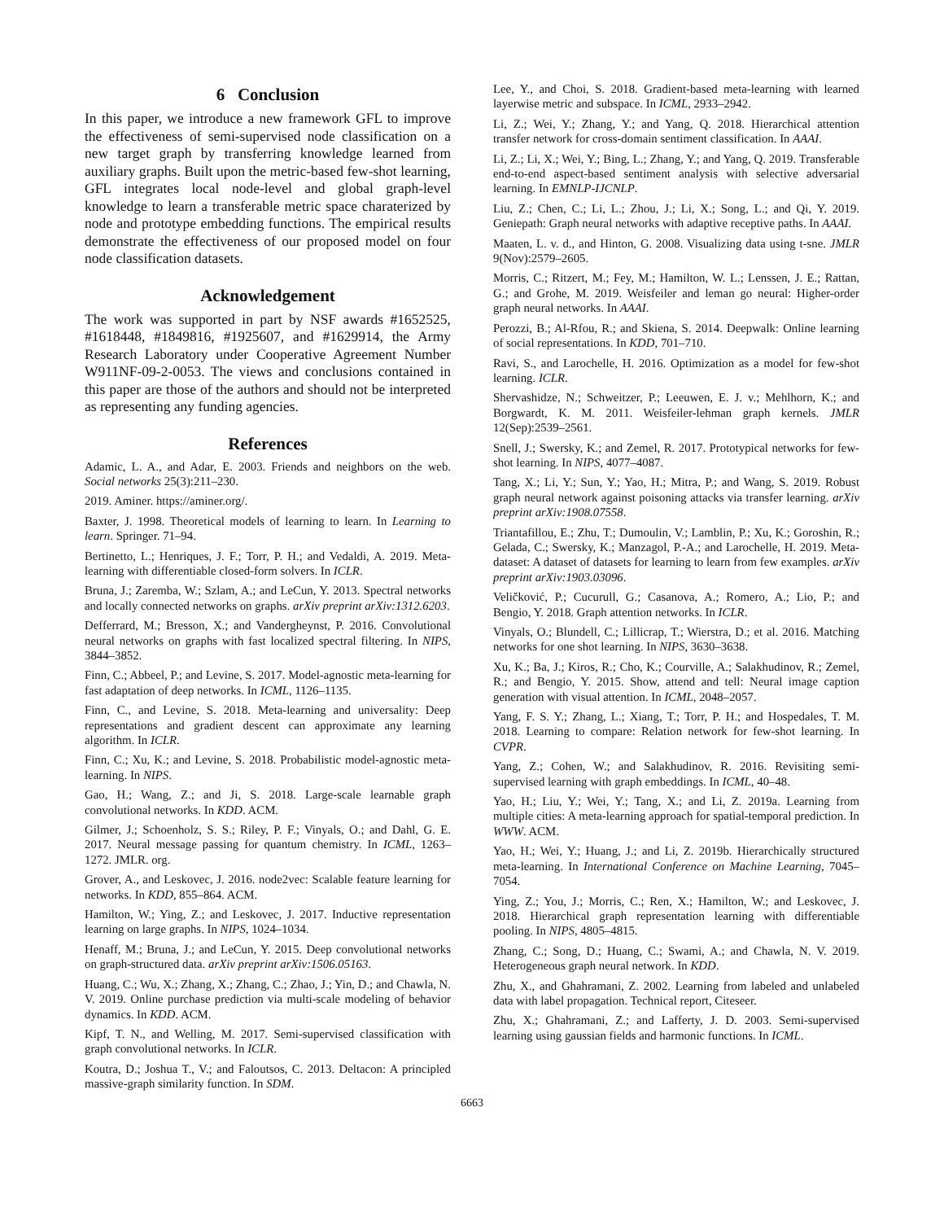6 Conclusion
In this paper, we introduce a new framework GFL to improve the effectiveness of semi-supervised node classification on a new target graph by transferring knowledge learned from auxiliary graphs. Built upon the metric-based few-shot learning, GFL integrates local node-level and global graph-level knowledge to learn a transferable metric space charaterized by node and prototype embedding functions. The empirical results demonstrate the effectiveness of our proposed model on four node classification datasets.
Acknowledgement
The work was supported in part by NSF awards #1652525, #1618448, #1849816, #1925607, and #1629914, the Army Research Laboratory under Cooperative Agreement Number W911NF-09-2-0053. The views and conclusions contained in this paper are those of the authors and should not be interpreted as representing any funding agencies.
References
Adamic, L. A., and Adar, E. 2003. Friends and neighbors on the web. Social networks 25(3):211–230.
2019. Aminer. https://aminer.org/.
Baxter, J. 1998. Theoretical models of learning to learn. In Learning to learn. Springer. 71–94.
Bertinetto, L.; Henriques, J. F.; Torr, P. H.; and Vedaldi, A. 2019. Meta-learning with differentiable closed-form solvers. In ICLR.
Bruna, J.; Zaremba, W.; Szlam, A.; and LeCun, Y. 2013. Spectral networks and locally connected networks on graphs. arXiv preprint arXiv:1312.6203.
Defferrard, M.; Bresson, X.; and Vandergheynst, P. 2016. Convolutional neural networks on graphs with fast localized spectral filtering. In NIPS, 3844–3852.
Finn, C.; Abbeel, P.; and Levine, S. 2017. Model-agnostic meta-learning for fast adaptation of deep networks. In ICML, 1126–1135.
Finn, C., and Levine, S. 2018. Meta-learning and universality: Deep representations and gradient descent can approximate any learning algorithm. In ICLR.
Finn, C.; Xu, K.; and Levine, S. 2018. Probabilistic model-agnostic meta-learning. In NIPS.
Gao, H.; Wang, Z.; and Ji, S. 2018. Large-scale learnable graph convolutional networks. In KDD. ACM.
Gilmer, J.; Schoenholz, S. S.; Riley, P. F.; Vinyals, O.; and Dahl, G. E. 2017. Neural message passing for quantum chemistry. In ICML, 1263–1272. JMLR. org.
Grover, A., and Leskovec, J. 2016. node2vec: Scalable feature learning for networks. In KDD, 855–864. ACM.
Hamilton, W.; Ying, Z.; and Leskovec, J. 2017. Inductive representation learning on large graphs. In NIPS, 1024–1034.
Henaff, M.; Bruna, J.; and LeCun, Y. 2015. Deep convolutional networks on graph-structured data. arXiv preprint arXiv:1506.05163.
Huang, C.; Wu, X.; Zhang, X.; Zhang, C.; Zhao, J.; Yin, D.; and Chawla, N. V. 2019. Online purchase prediction via multi-scale modeling of behavior dynamics. In KDD. ACM.
Kipf, T. N., and Welling, M. 2017. Semi-supervised classification with graph convolutional networks. In ICLR.
Koutra, D.; Joshua T., V.; and Faloutsos, C. 2013. Deltacon: A principled massive-graph similarity function. In SDM.
Lee, Y., and Choi, S. 2018. Gradient-based meta-learning with learned layerwise metric and subspace. In ICML, 2933–2942.
Li, Z.; Wei, Y.; Zhang, Y.; and Yang, Q. 2018. Hierarchical attention transfer network for cross-domain sentiment classification. In AAAI.
Li, Z.; Li, X.; Wei, Y.; Bing, L.; Zhang, Y.; and Yang, Q. 2019. Transferable end-to-end aspect-based sentiment analysis with selective adversarial learning. In EMNLP-IJCNLP.
Liu, Z.; Chen, C.; Li, L.; Zhou, J.; Li, X.; Song, L.; and Qi, Y. 2019. Geniepath: Graph neural networks with adaptive receptive paths. In AAAI.
Maaten, L. v. d., and Hinton, G. 2008. Visualizing data using t-sne. JMLR 9(Nov):2579–2605.
Morris, C.; Ritzert, M.; Fey, M.; Hamilton, W. L.; Lenssen, J. E.; Rattan, G.; and Grohe, M. 2019. Weisfeiler and leman go neural: Higher-order graph neural networks. In AAAI.
Perozzi, B.; Al-Rfou, R.; and Skiena, S. 2014. Deepwalk: Online learning of social representations. In KDD, 701–710.
Ravi, S., and Larochelle, H. 2016. Optimization as a model for few-shot learning. ICLR.
Shervashidze, N.; Schweitzer, P.; Leeuwen, E. J. v.; Mehlhorn, K.; and Borgwardt, K. M. 2011. Weisfeiler-lehman graph kernels. JMLR 12(Sep):2539–2561.
Snell, J.; Swersky, K.; and Zemel, R. 2017. Prototypical networks for few-shot learning. In NIPS, 4077–4087.
Tang, X.; Li, Y.; Sun, Y.; Yao, H.; Mitra, P.; and Wang, S. 2019. Robust graph neural network against poisoning attacks via transfer learning. arXiv preprint arXiv:1908.07558.
Triantafillou, E.; Zhu, T.; Dumoulin, V.; Lamblin, P.; Xu, K.; Goroshin, R.; Gelada, C.; Swersky, K.; Manzagol, P.-A.; and Larochelle, H. 2019. Meta-dataset: A dataset of datasets for learning to learn from few examples. arXiv preprint arXiv:1903.03096.
Veličković, P.; Cucurull, G.; Casanova, A.; Romero, A.; Lio, P.; and Bengio, Y. 2018. Graph attention networks. In ICLR.
Vinyals, O.; Blundell, C.; Lillicrap, T.; Wierstra, D.; et al. 2016. Matching networks for one shot learning. In NIPS, 3630–3638.
Xu, K.; Ba, J.; Kiros, R.; Cho, K.; Courville, A.; Salakhudinov, R.; Zemel, R.; and Bengio, Y. 2015. Show, attend and tell: Neural image caption generation with visual attention. In ICML, 2048–2057.
Yang, F. S. Y.; Zhang, L.; Xiang, T.; Torr, P. H.; and Hospedales, T. M. 2018. Learning to compare: Relation network for few-shot learning. In CVPR.
Yang, Z.; Cohen, W.; and Salakhudinov, R. 2016. Revisiting semi-supervised learning with graph embeddings. In ICML, 40–48.
Yao, H.; Liu, Y.; Wei, Y.; Tang, X.; and Li, Z. 2019a. Learning from multiple cities: A meta-learning approach for spatial-temporal prediction. In WWW. ACM.
Yao, H.; Wei, Y.; Huang, J.; and Li, Z. 2019b. Hierarchically structured meta-learning. In International Conference on Machine Learning, 7045–7054.
Ying, Z.; You, J.; Morris, C.; Ren, X.; Hamilton, W.; and Leskovec, J. 2018. Hierarchical graph representation learning with differentiable pooling. In NIPS, 4805–4815.
Zhang, C.; Song, D.; Huang, C.; Swami, A.; and Chawla, N. V. 2019. Heterogeneous graph neural network. In KDD.
Zhu, X., and Ghahramani, Z. 2002. Learning from labeled and unlabeled data with label propagation. Technical report, Citeseer.
Zhu, X.; Ghahramani, Z.; and Lafferty, J. D. 2003. Semi-supervised learning using gaussian fields and harmonic functions. In ICML.
6663